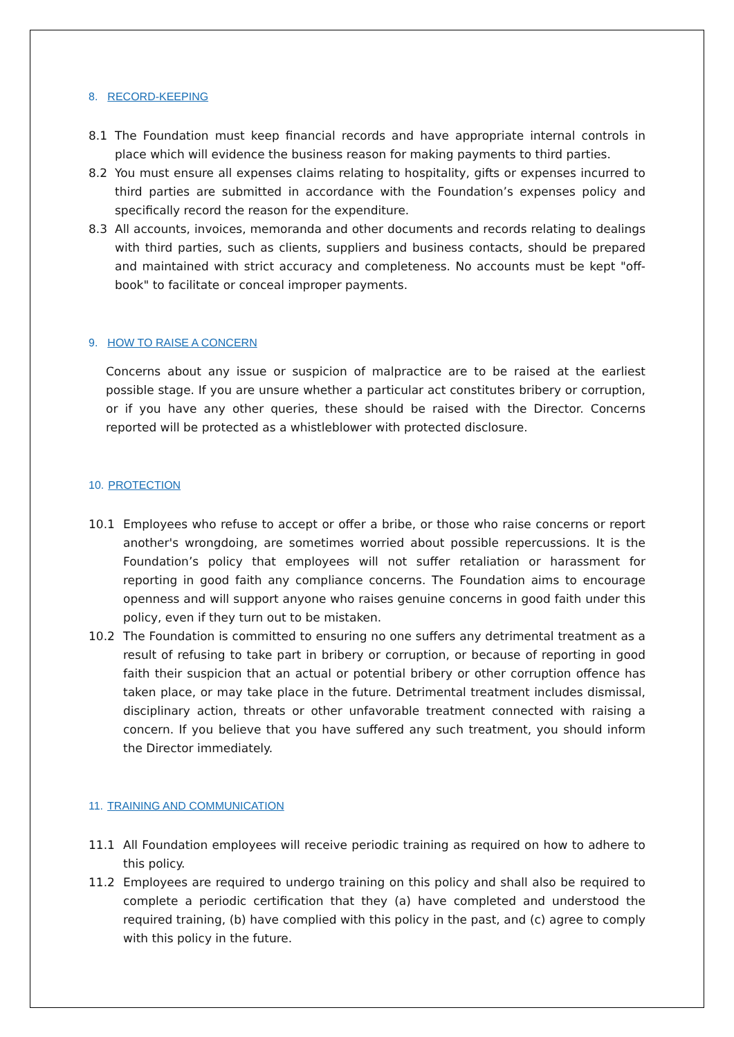8. RECORD-KEEPING
8.1 The Foundation must keep financial records and have appropriate internal controls in place which will evidence the business reason for making payments to third parties.
8.2 You must ensure all expenses claims relating to hospitality, gifts or expenses incurred to third parties are submitted in accordance with the Foundation’s expenses policy and specifically record the reason for the expenditure.
8.3 All accounts, invoices, memoranda and other documents and records relating to dealings with third parties, such as clients, suppliers and business contacts, should be prepared and maintained with strict accuracy and completeness. No accounts must be kept "off-book" to facilitate or conceal improper payments.
9. HOW TO RAISE A CONCERN
Concerns about any issue or suspicion of malpractice are to be raised at the earliest possible stage. If you are unsure whether a particular act constitutes bribery or corruption, or if you have any other queries, these should be raised with the Director. Concerns reported will be protected as a whistleblower with protected disclosure.
10. PROTECTION
10.1 Employees who refuse to accept or offer a bribe, or those who raise concerns or report another's wrongdoing, are sometimes worried about possible repercussions. It is the Foundation’s policy that employees will not suffer retaliation or harassment for reporting in good faith any compliance concerns. The Foundation aims to encourage openness and will support anyone who raises genuine concerns in good faith under this policy, even if they turn out to be mistaken.
10.2 The Foundation is committed to ensuring no one suffers any detrimental treatment as a result of refusing to take part in bribery or corruption, or because of reporting in good faith their suspicion that an actual or potential bribery or other corruption offence has taken place, or may take place in the future. Detrimental treatment includes dismissal, disciplinary action, threats or other unfavorable treatment connected with raising a concern. If you believe that you have suffered any such treatment, you should inform the Director immediately.
11. TRAINING AND COMMUNICATION
11.1 All Foundation employees will receive periodic training as required on how to adhere to this policy.
11.2 Employees are required to undergo training on this policy and shall also be required to complete a periodic certification that they (a) have completed and understood the required training, (b) have complied with this policy in the past, and (c) agree to comply with this policy in the future.